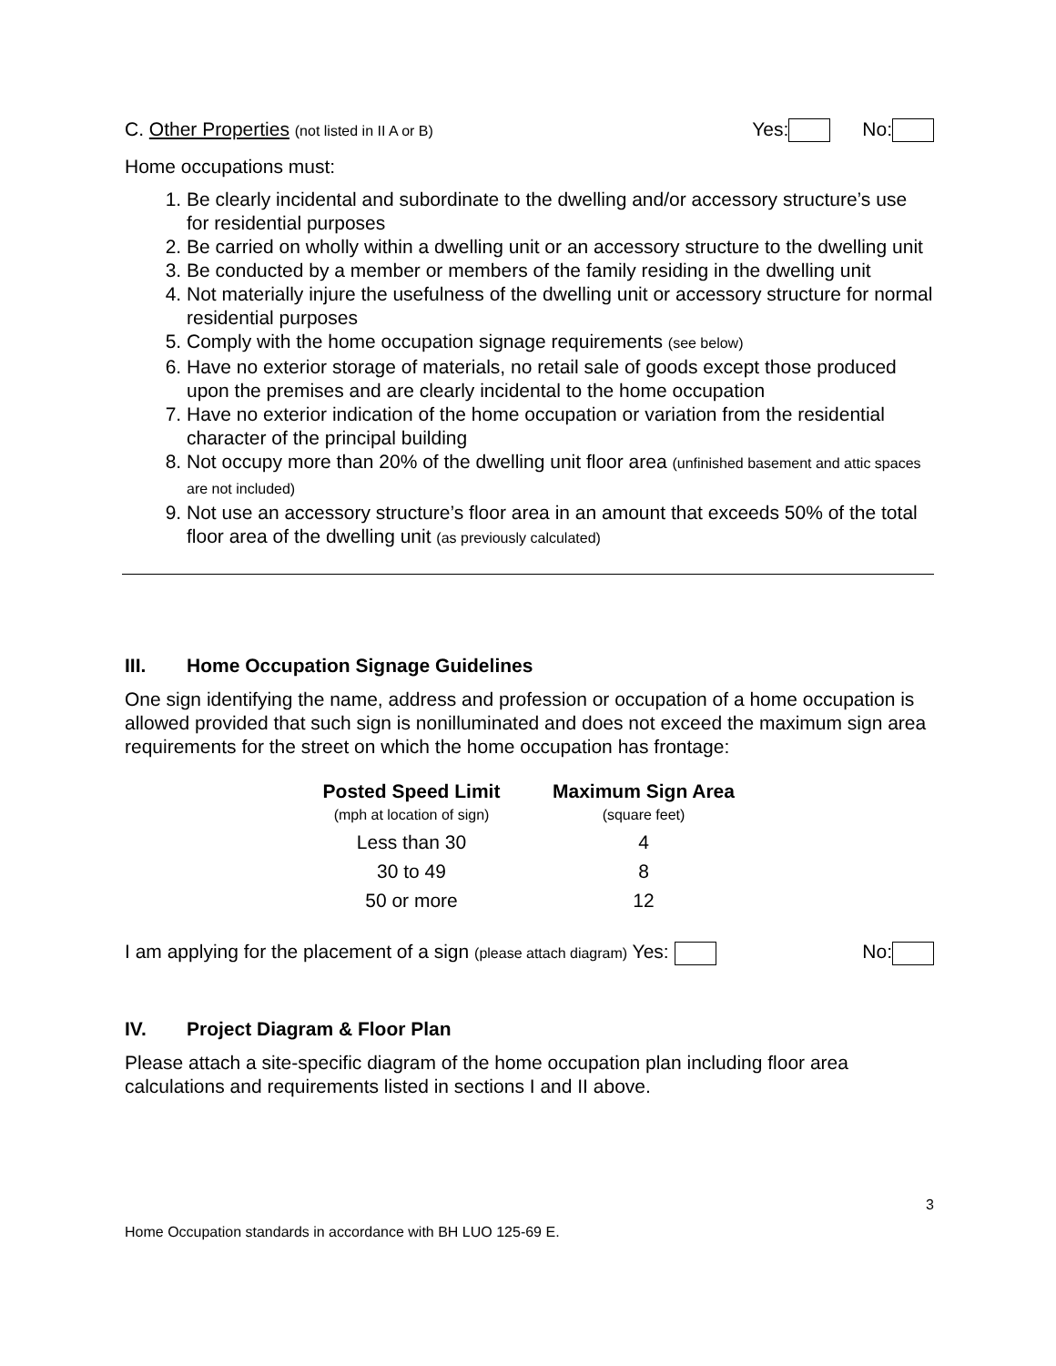C. Other Properties (not listed in II A or B)
Yes: No:
Home occupations must:
1. Be clearly incidental and subordinate to the dwelling and/or accessory structure’s use for residential purposes
2. Be carried on wholly within a dwelling unit or an accessory structure to the dwelling unit
3. Be conducted by a member or members of the family residing in the dwelling unit
4. Not materially injure the usefulness of the dwelling unit or accessory structure for normal residential purposes
5. Comply with the home occupation signage requirements (see below)
6. Have no exterior storage of materials, no retail sale of goods except those produced upon the premises and are clearly incidental to the home occupation
7. Have no exterior indication of the home occupation or variation from the residential character of the principal building
8. Not occupy more than 20% of the dwelling unit floor area (unfinished basement and attic spaces are not included)
9. Not use an accessory structure’s floor area in an amount that exceeds 50% of the total floor area of the dwelling unit (as previously calculated)
III. Home Occupation Signage Guidelines
One sign identifying the name, address and profession or occupation of a home occupation is allowed provided that such sign is nonilluminated and does not exceed the maximum sign area requirements for the street on which the home occupation has frontage:
| Posted Speed Limit (mph at location of sign) | Maximum Sign Area (square feet) |
| --- | --- |
| Less than 30 | 4 |
| 30 to 49 | 8 |
| 50 or more | 12 |
I am applying for the placement of a sign (please attach diagram) Yes:
No:
IV. Project Diagram & Floor Plan
Please attach a site-specific diagram of the home occupation plan including floor area calculations and requirements listed in sections I and II above.
3
Home Occupation standards in accordance with BH LUO 125-69 E.